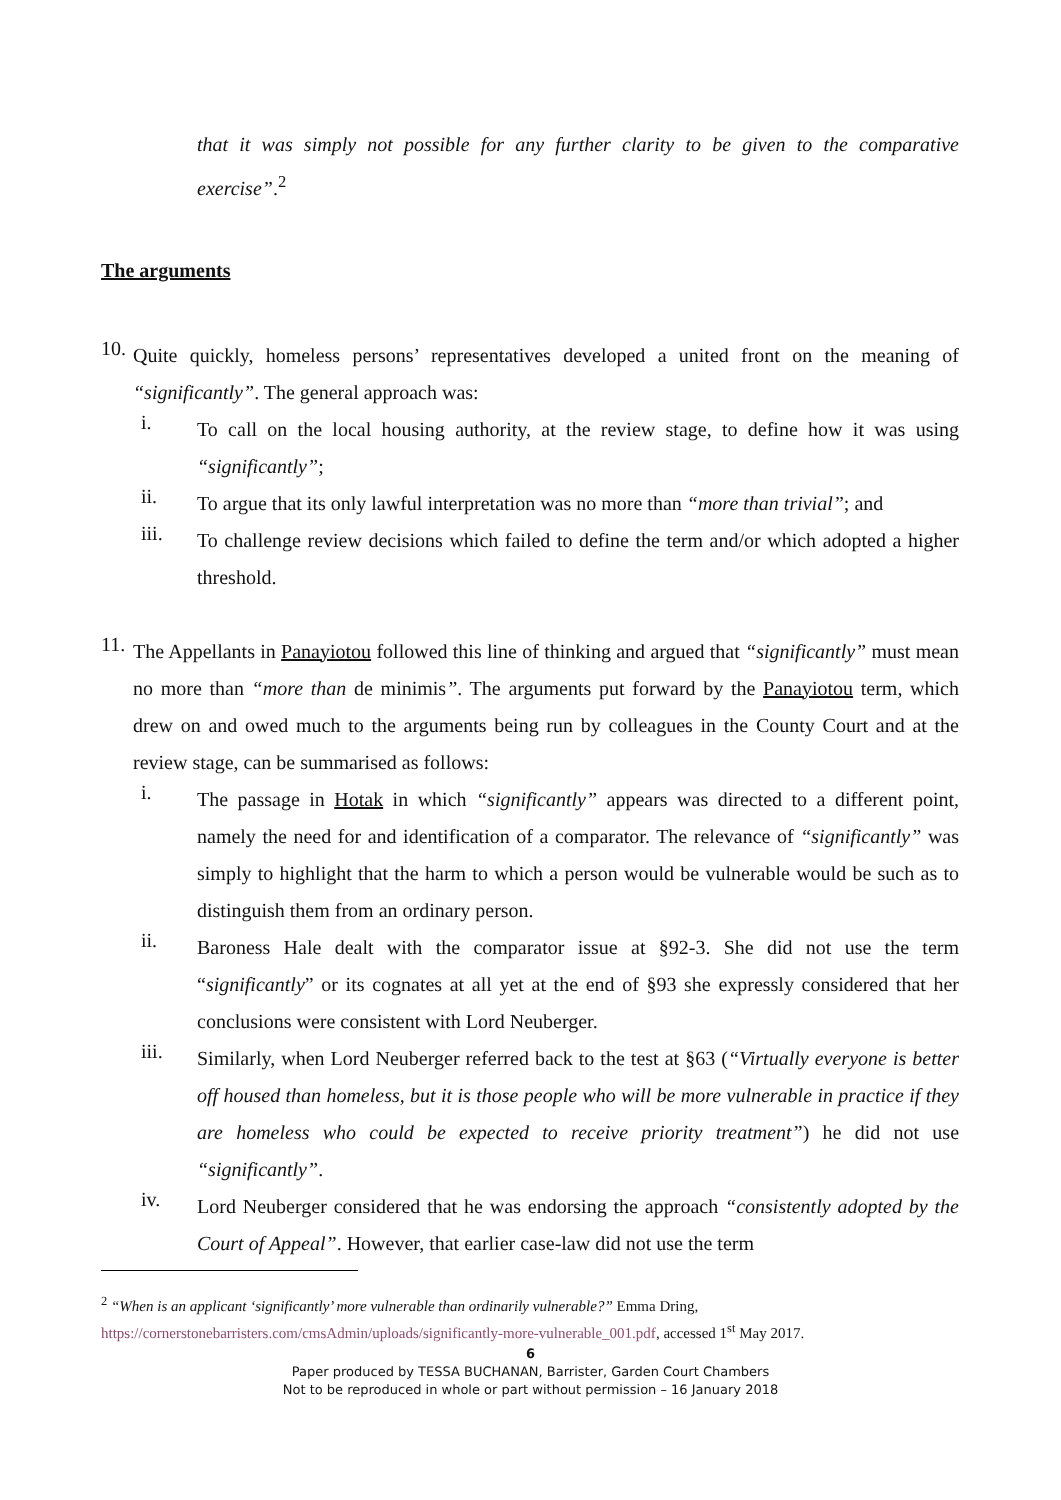that it was simply not possible for any further clarity to be given to the comparative exercise”.<sup>2</sup>
The arguments
10.
Quite quickly, homeless persons’ representatives developed a united front on the meaning of “significantly”. The general approach was:
i.
To call on the local housing authority, at the review stage, to define how it was using “significantly”;
ii.
To argue that its only lawful interpretation was no more than “more than trivial”; and
iii.
To challenge review decisions which failed to define the term and/or which adopted a higher threshold.
11.
The Appellants in Panayiotou followed this line of thinking and argued that “significantly” must mean no more than “more than de minimis”. The arguments put forward by the Panayiotou term, which drew on and owed much to the arguments being run by colleagues in the County Court and at the review stage, can be summarised as follows:
i.
The passage in Hotak in which “significantly” appears was directed to a different point, namely the need for and identification of a comparator. The relevance of “significantly” was simply to highlight that the harm to which a person would be vulnerable would be such as to distinguish them from an ordinary person.
ii.
Baroness Hale dealt with the comparator issue at §92-3. She did not use the term “significantly” or its cognates at all yet at the end of §93 she expressly considered that her conclusions were consistent with Lord Neuberger.
iii.
Similarly, when Lord Neuberger referred back to the test at §63 (“Virtually everyone is better off housed than homeless, but it is those people who will be more vulnerable in practice if they are homeless who could be expected to receive priority treatment”) he did not use “significantly”.
iv.
Lord Neuberger considered that he was endorsing the approach “consistently adopted by the Court of Appeal”. However, that earlier case-law did not use the term
<sup>2</sup> “When is an applicant ‘significantly’ more vulnerable than ordinarily vulnerable?” Emma Dring,
https://cornerstonebarristers.com/cmsAdmin/uploads/significantly-more-vulnerable_001.pdf, accessed 1<sup>st</sup> May 2017.
6
Paper produced by TESSA BUCHANAN, Barrister, Garden Court Chambers
Not to be reproduced in whole or part without permission – 16 January 2018